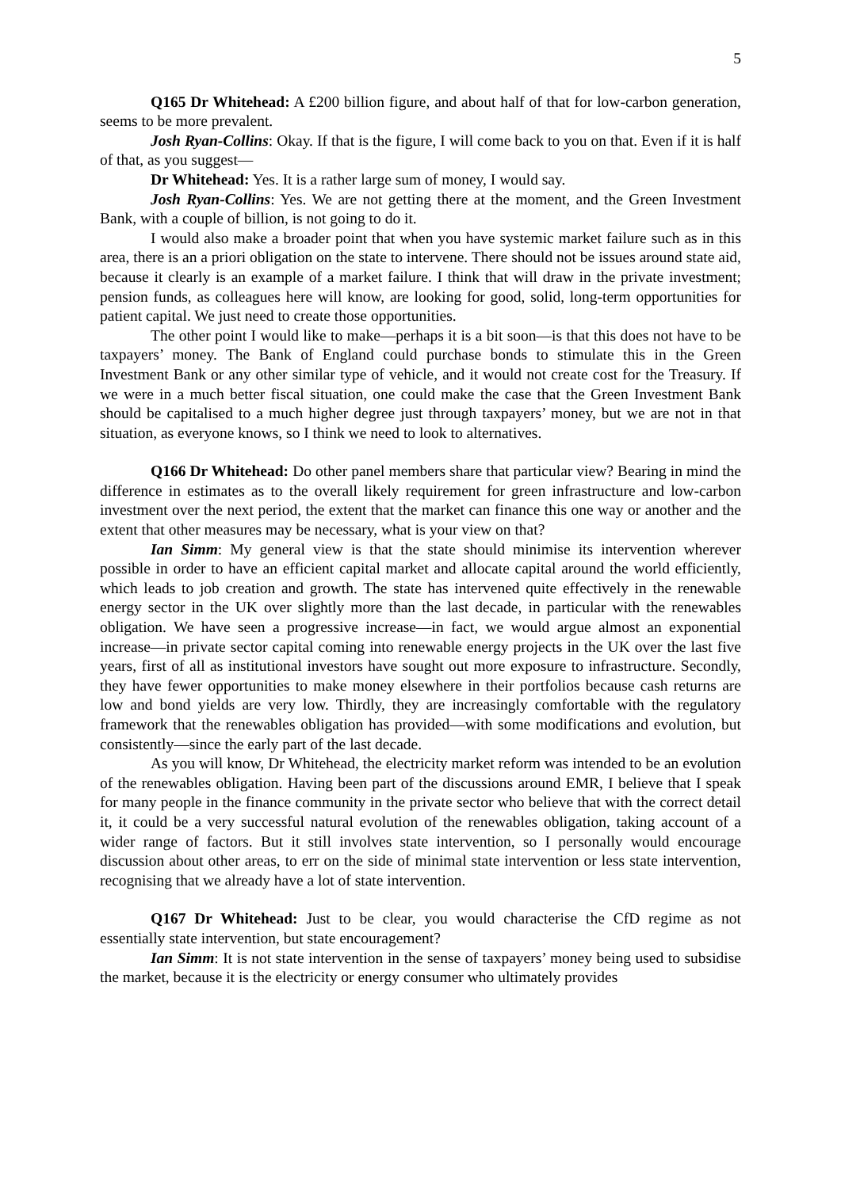5
Q165 Dr Whitehead: A £200 billion figure, and about half of that for low-carbon generation, seems to be more prevalent.
Josh Ryan-Collins: Okay. If that is the figure, I will come back to you on that. Even if it is half of that, as you suggest—
Dr Whitehead: Yes. It is a rather large sum of money, I would say.
Josh Ryan-Collins: Yes. We are not getting there at the moment, and the Green Investment Bank, with a couple of billion, is not going to do it.
I would also make a broader point that when you have systemic market failure such as in this area, there is an a priori obligation on the state to intervene. There should not be issues around state aid, because it clearly is an example of a market failure. I think that will draw in the private investment; pension funds, as colleagues here will know, are looking for good, solid, long-term opportunities for patient capital. We just need to create those opportunities.
The other point I would like to make—perhaps it is a bit soon—is that this does not have to be taxpayers’ money. The Bank of England could purchase bonds to stimulate this in the Green Investment Bank or any other similar type of vehicle, and it would not create cost for the Treasury. If we were in a much better fiscal situation, one could make the case that the Green Investment Bank should be capitalised to a much higher degree just through taxpayers’ money, but we are not in that situation, as everyone knows, so I think we need to look to alternatives.
Q166 Dr Whitehead: Do other panel members share that particular view? Bearing in mind the difference in estimates as to the overall likely requirement for green infrastructure and low-carbon investment over the next period, the extent that the market can finance this one way or another and the extent that other measures may be necessary, what is your view on that?
Ian Simm: My general view is that the state should minimise its intervention wherever possible in order to have an efficient capital market and allocate capital around the world efficiently, which leads to job creation and growth. The state has intervened quite effectively in the renewable energy sector in the UK over slightly more than the last decade, in particular with the renewables obligation. We have seen a progressive increase—in fact, we would argue almost an exponential increase—in private sector capital coming into renewable energy projects in the UK over the last five years, first of all as institutional investors have sought out more exposure to infrastructure. Secondly, they have fewer opportunities to make money elsewhere in their portfolios because cash returns are low and bond yields are very low. Thirdly, they are increasingly comfortable with the regulatory framework that the renewables obligation has provided—with some modifications and evolution, but consistently—since the early part of the last decade.
As you will know, Dr Whitehead, the electricity market reform was intended to be an evolution of the renewables obligation. Having been part of the discussions around EMR, I believe that I speak for many people in the finance community in the private sector who believe that with the correct detail it, it could be a very successful natural evolution of the renewables obligation, taking account of a wider range of factors. But it still involves state intervention, so I personally would encourage discussion about other areas, to err on the side of minimal state intervention or less state intervention, recognising that we already have a lot of state intervention.
Q167 Dr Whitehead: Just to be clear, you would characterise the CfD regime as not essentially state intervention, but state encouragement?
Ian Simm: It is not state intervention in the sense of taxpayers’ money being used to subsidise the market, because it is the electricity or energy consumer who ultimately provides